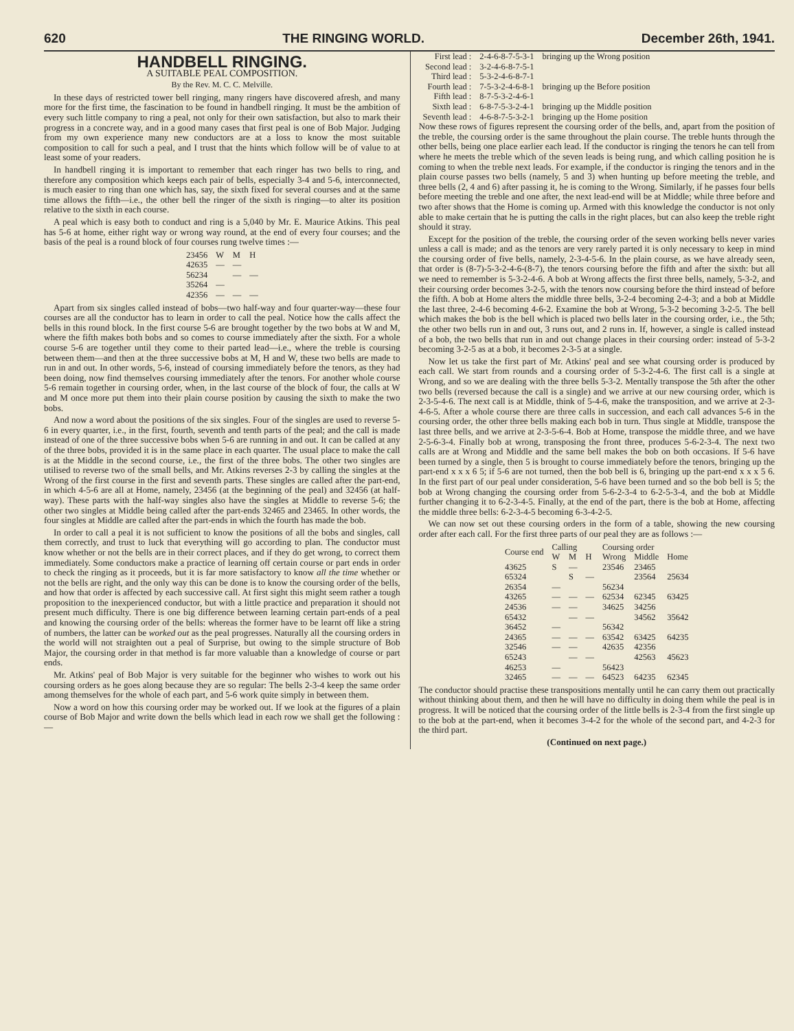620 THE RINGING WORLD. December 26th, 1941.
HANDBELL RINGING.
A SUITABLE PEAL COMPOSITION.
By the Rev. M. C. C. Melville.
In these days of restricted tower bell ringing, many ringers have discovered afresh, and many more for the first time, the fascination to be found in handbell ringing. It must be the ambition of every such little company to ring a peal, not only for their own satisfaction, but also to mark their progress in a concrete way, and in a good many cases that first peal is one of Bob Major. Judging from my own experience many new conductors are at a loss to know the most suitable composition to call for such a peal, and I trust that the hints which follow will be of value to at least some of your readers.
In handbell ringing it is important to remember that each ringer has two bells to ring, and therefore any composition which keeps each pair of bells, especially 3-4 and 5-6, interconnected, is much easier to ring than one which has, say, the sixth fixed for several courses and at the same time allows the fifth—i.e., the other bell the ringer of the sixth is ringing—to alter its position relative to the sixth in each course.
A peal which is easy both to conduct and ring is a 5,040 by Mr. E. Maurice Atkins. This peal has 5-6 at home, either right way or wrong way round, at the end of every four courses; and the basis of the peal is a round block of four courses rung twelve times :—
| 23456 | W | M | H |
| --- | --- | --- | --- |
| 42635 | — | — | |
| 56234 | | — | — |
| 35264 | — | | |
| 42356 | — | — | — |
Apart from six singles called instead of bobs—two half-way and four quarter-way—these four courses are all the conductor has to learn in order to call the peal. Notice how the calls affect the bells in this round block. In the first course 5-6 are brought together by the two bobs at W and M, where the fifth makes both bobs and so comes to course immediately after the sixth. For a whole course 5-6 are together until they come to their parted lead—i.e., where the treble is coursing between them—and then at the three successive bobs at M, H and W, these two bells are made to run in and out. In other words, 5-6, instead of coursing immediately before the tenors, as they had been doing, now find themselves coursing immediately after the tenors. For another whole course 5-6 remain together in coursing order, when, in the last course of the block of four, the calls at W and M once more put them into their plain course position by causing the sixth to make the two bobs.
And now a word about the positions of the six singles. Four of the singles are used to reverse 5-6 in every quarter, i.e., in the first, fourth, seventh and tenth parts of the peal; and the call is made instead of one of the three successive bobs when 5-6 are running in and out. It can be called at any of the three bobs, provided it is in the same place in each quarter. The usual place to make the call is at the Middle in the second course, i.e., the first of the three bobs. The other two singles are utilised to reverse two of the small bells, and Mr. Atkins reverses 2-3 by calling the singles at the Wrong of the first course in the first and seventh parts. These singles are called after the part-end, in which 4-5-6 are all at Home, namely, 23456 (at the beginning of the peal) and 32456 (at half-way). These parts with the half-way singles also have the singles at Middle to reverse 5-6; the other two singles at Middle being called after the part-ends 32465 and 23465. In other words, the four singles at Middle are called after the part-ends in which the fourth has made the bob.
In order to call a peal it is not sufficient to know the positions of all the bobs and singles, call them correctly, and trust to luck that everything will go according to plan. The conductor must know whether or not the bells are in their correct places, and if they do get wrong, to correct them immediately. Some conductors make a practice of learning off certain course or part ends in order to check the ringing as it proceeds, but it is far more satisfactory to know all the time whether or not the bells are right, and the only way this can be done is to know the coursing order of the bells, and how that order is affected by each successive call. At first sight this might seem rather a tough proposition to the inexperienced conductor, but with a little practice and preparation it should not present much difficulty. There is one big difference between learning certain part-ends of a peal and knowing the coursing order of the bells: whereas the former have to be learnt off like a string of numbers, the latter can be worked out as the peal progresses. Naturally all the coursing orders in the world will not straighten out a peal of Surprise, but owing to the simple structure of Bob Major, the coursing order in that method is far more valuable than a knowledge of course or part ends.
Mr. Atkins' peal of Bob Major is very suitable for the beginner who wishes to work out his coursing orders as he goes along because they are so regular: The bells 2-3-4 keep the same order among themselves for the whole of each part, and 5-6 work quite simply in between them.
Now a word on how this coursing order may be worked out. If we look at the figures of a plain course of Bob Major and write down the bells which lead in each row we shall get the following :—
| First lead : | 2-4-6-8-7-5-3-1 | bringing up the Wrong position |
| Second lead : | 3-2-4-6-8-7-5-1 | |
| Third lead : | 5-3-2-4-6-8-7-1 | |
| Fourth lead : | 7-5-3-2-4-6-8-1 | bringing up the Before position |
| Fifth lead : | 8-7-5-3-2-4-6-1 | |
| Sixth lead : | 6-8-7-5-3-2-4-1 | bringing up the Middle position |
| Seventh lead : | 4-6-8-7-5-3-2-1 | bringing up the Home position |
Now these rows of figures represent the coursing order of the bells, and, apart from the position of the treble, the coursing order is the same throughout the plain course. The treble hunts through the other bells, being one place earlier each lead. If the conductor is ringing the tenors he can tell from where he meets the treble which of the seven leads is being rung, and which calling position he is coming to when the treble next leads. For example, if the conductor is ringing the tenors and in the plain course passes two bells (namely, 5 and 3) when hunting up before meeting the treble, and three bells (2, 4 and 6) after passing it, he is coming to the Wrong. Similarly, if he passes four bells before meeting the treble and one after, the next lead-end will be at Middle; while three before and two after shows that the Home is coming up. Armed with this knowledge the conductor is not only able to make certain that he is putting the calls in the right places, but can also keep the treble right should it stray.
Except for the position of the treble, the coursing order of the seven working bells never varies unless a call is made; and as the tenors are very rarely parted it is only necessary to keep in mind the coursing order of five bells, namely, 2-3-4-5-6. In the plain course, as we have already seen, that order is (8-7)-5-3-2-4-6-(8-7), the tenors coursing before the fifth and after the sixth: but all we need to remember is 5-3-2-4-6. A bob at Wrong affects the first three bells, namely, 5-3-2, and their coursing order becomes 3-2-5, with the tenors now coursing before the third instead of before the fifth. A bob at Home alters the middle three bells, 3-2-4 becoming 2-4-3; and a bob at Middle the last three, 2-4-6 becoming 4-6-2. Examine the bob at Wrong, 5-3-2 becoming 3-2-5. The bell which makes the bob is the bell which is placed two bells later in the coursing order, i.e., the 5th; the other two bells run in and out, 3 runs out, and 2 runs in. If, however, a single is called instead of a bob, the two bells that run in and out change places in their coursing order: instead of 5-3-2 becoming 3-2-5 as at a bob, it becomes 2-3-5 at a single.
Now let us take the first part of Mr. Atkins' peal and see what coursing order is produced by each call. We start from rounds and a coursing order of 5-3-2-4-6. The first call is a single at Wrong, and so we are dealing with the three bells 5-3-2. Mentally transpose the 5th after the other two bells (reversed because the call is a single) and we arrive at our new coursing order, which is 2-3-5-4-6. The next call is at Middle, think of 5-4-6, make the transposition, and we arrive at 2-3-4-6-5. After a whole course there are three calls in succession, and each call advances 5-6 in the coursing order, the other three bells making each bob in turn. Thus single at Middle, transpose the last three bells, and we arrive at 2-3-5-6-4. Bob at Home, transpose the middle three, and we have 2-5-6-3-4. Finally bob at wrong, transposing the front three, produces 5-6-2-3-4. The next two calls are at Wrong and Middle and the same bell makes the bob on both occasions. If 5-6 have been turned by a single, then 5 is brought to course immediately before the tenors, bringing up the part-end x x x 6 5; if 5-6 are not turned, then the bob bell is 6, bringing up the part-end x x x 5 6. In the first part of our peal under consideration, 5-6 have been turned and so the bob bell is 5; the bob at Wrong changing the coursing order from 5-6-2-3-4 to 6-2-5-3-4, and the bob at Middle further changing it to 6-2-3-4-5. Finally, at the end of the part, there is the bob at Home, affecting the middle three bells: 6-2-3-4-5 becoming 6-3-4-2-5.
We can now set out these coursing orders in the form of a table, showing the new coursing order after each call. For the first three parts of our peal they are as follows :—
| Course end | Calling | | | Coursing order | | |
| --- | --- | --- | --- | --- | --- | --- |
| | W | M | H | Wrong | Middle | Home |
| 43625 | S | — | | 23546 | 23465 | |
| 65324 | | S | — | | 23564 | 25634 |
| 26354 | — | | | 56234 | | |
| 43265 | — | — | — | 62534 | 62345 | 63425 |
| 24536 | — | — | | 34625 | 34256 | |
| 65432 | | — | — | | 34562 | 35642 |
| 36452 | — | | | 56342 | | |
| 24365 | — | — | — | 63542 | 63425 | 64235 |
| 32546 | — | — | | 42635 | 42356 | |
| 65243 | | — | — | | 42563 | 45623 |
| 46253 | — | | | 56423 | | |
| 32465 | — | — | — | 64523 | 64235 | 62345 |
The conductor should practise these transpositions mentally until he can carry them out practically without thinking about them, and then he will have no difficulty in doing them while the peal is in progress. It will be noticed that the coursing order of the little bells is 2-3-4 from the first single up to the bob at the part-end, when it becomes 3-4-2 for the whole of the second part, and 4-2-3 for the third part.
(Continued on next page.)